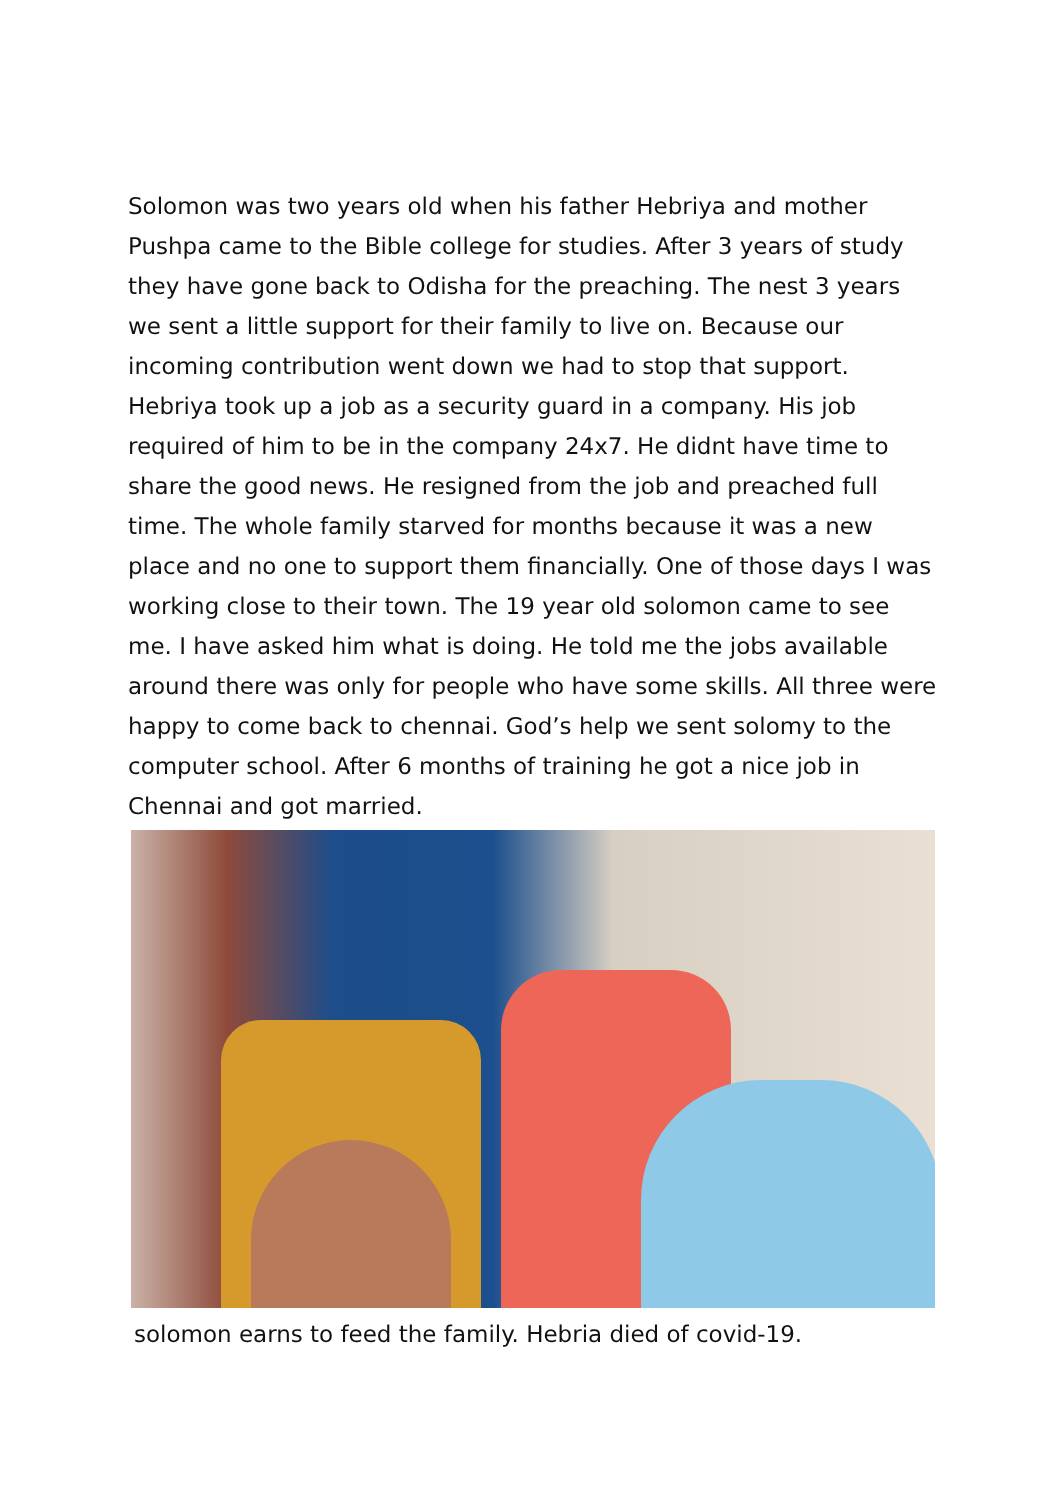Solomon was two years old when his father Hebriya and mother Pushpa came to the Bible college for studies. After 3 years of study they have gone back to Odisha for the preaching. The nest 3 years we sent a little support for their family to live on. Because our incoming contribution went down we had to stop that support. Hebriya took up a job as a security guard in a company. His job required of him to be in the company 24x7. He didnt have time to share the good news. He resigned from the job and preached full time. The whole family starved for months because it was a new place and no one to support them financially. One of those days I was working close to their town. The 19 year old solomon came to see me. I have asked him what is doing. He told me the jobs available around there was only for people who have some skills. All three were happy to come back to chennai. God’s help we sent solomy to the computer school. After 6 months of training he got a nice job in Chennai and got married.
solomon earns to feed the family. Hebria died of covid-19.